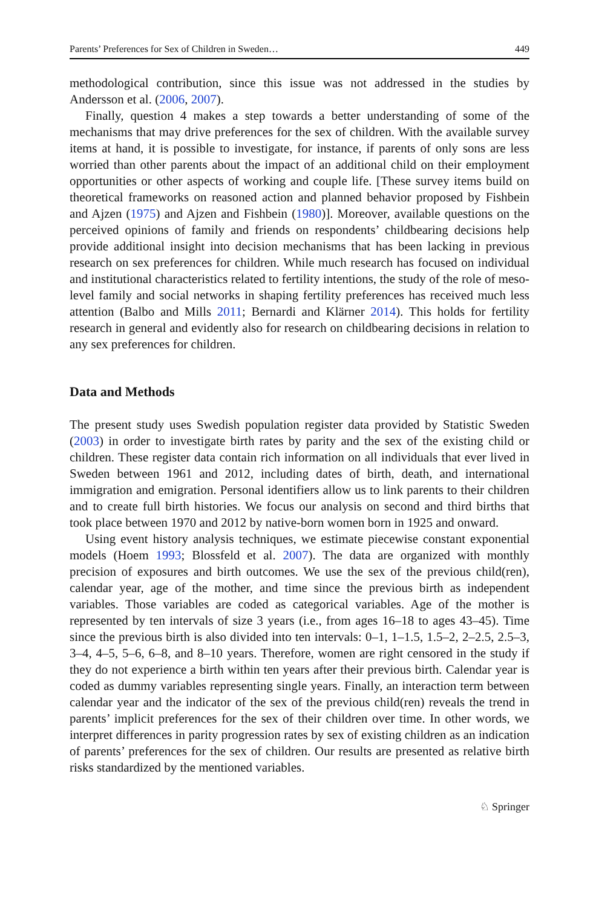Parents’ Preferences for Sex of Children in Sweden… 449
methodological contribution, since this issue was not addressed in the studies by Andersson et al. (2006, 2007).
Finally, question 4 makes a step towards a better understanding of some of the mechanisms that may drive preferences for the sex of children. With the available survey items at hand, it is possible to investigate, for instance, if parents of only sons are less worried than other parents about the impact of an additional child on their employment opportunities or other aspects of working and couple life. [These survey items build on theoretical frameworks on reasoned action and planned behavior proposed by Fishbein and Ajzen (1975) and Ajzen and Fishbein (1980)]. Moreover, available questions on the perceived opinions of family and friends on respondents’ childbearing decisions help provide additional insight into decision mechanisms that has been lacking in previous research on sex preferences for children. While much research has focused on individual and institutional characteristics related to fertility intentions, the study of the role of meso-level family and social networks in shaping fertility preferences has received much less attention (Balbo and Mills 2011; Bernardi and Klärner 2014). This holds for fertility research in general and evidently also for research on childbearing decisions in relation to any sex preferences for children.
Data and Methods
The present study uses Swedish population register data provided by Statistic Sweden (2003) in order to investigate birth rates by parity and the sex of the existing child or children. These register data contain rich information on all individuals that ever lived in Sweden between 1961 and 2012, including dates of birth, death, and international immigration and emigration. Personal identifiers allow us to link parents to their children and to create full birth histories. We focus our analysis on second and third births that took place between 1970 and 2012 by native-born women born in 1925 and onward.
Using event history analysis techniques, we estimate piecewise constant exponential models (Hoem 1993; Blossfeld et al. 2007). The data are organized with monthly precision of exposures and birth outcomes. We use the sex of the previous child(ren), calendar year, age of the mother, and time since the previous birth as independent variables. Those variables are coded as categorical variables. Age of the mother is represented by ten intervals of size 3 years (i.e., from ages 16–18 to ages 43–45). Time since the previous birth is also divided into ten intervals: 0–1, 1–1.5, 1.5–2, 2–2.5, 2.5–3, 3–4, 4–5, 5–6, 6–8, and 8–10 years. Therefore, women are right censored in the study if they do not experience a birth within ten years after their previous birth. Calendar year is coded as dummy variables representing single years. Finally, an interaction term between calendar year and the indicator of the sex of the previous child(ren) reveals the trend in parents’ implicit preferences for the sex of their children over time. In other words, we interpret differences in parity progression rates by sex of existing children as an indication of parents’ preferences for the sex of children. Our results are presented as relative birth risks standardized by the mentioned variables.
♘ Springer